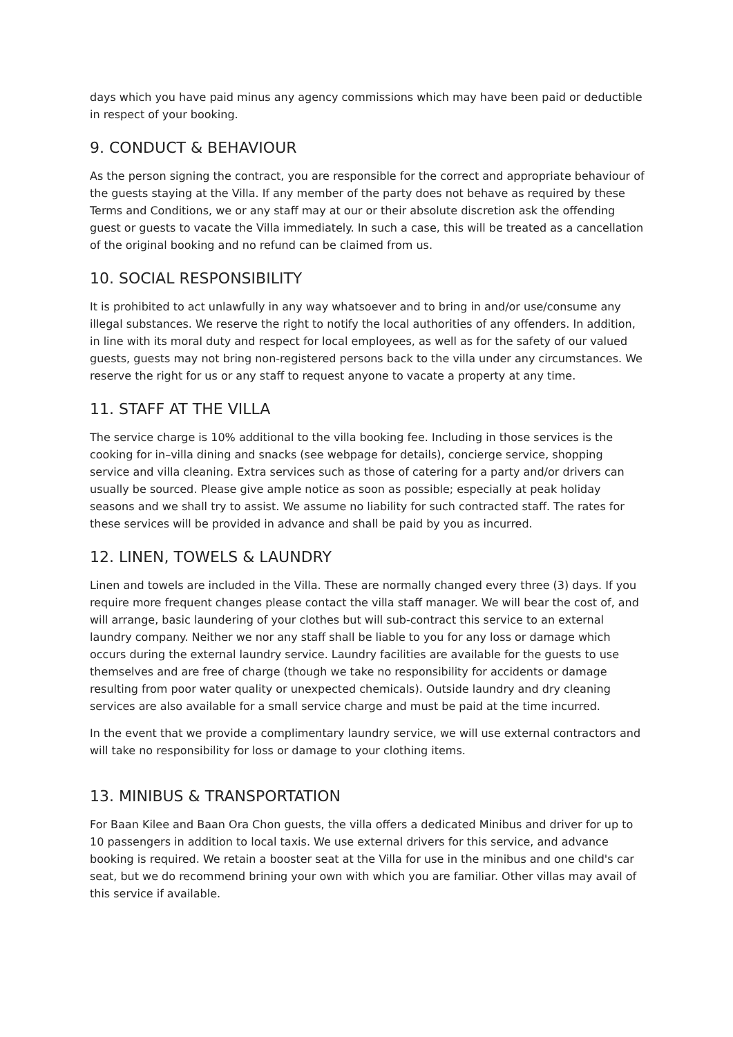days which you have paid minus any agency commissions which may have been paid or deductible in respect of your booking.
9. CONDUCT & BEHAVIOUR
As the person signing the contract, you are responsible for the correct and appropriate behaviour of the guests staying at the Villa. If any member of the party does not behave as required by these Terms and Conditions, we or any staff may at our or their absolute discretion ask the offending guest or guests to vacate the Villa immediately. In such a case, this will be treated as a cancellation of the original booking and no refund can be claimed from us.
10. SOCIAL RESPONSIBILITY
It is prohibited to act unlawfully in any way whatsoever and to bring in and/or use/consume any illegal substances. We reserve the right to notify the local authorities of any offenders. In addition, in line with its moral duty and respect for local employees, as well as for the safety of our valued guests, guests may not bring non-registered persons back to the villa under any circumstances. We reserve the right for us or any staff to request anyone to vacate a property at any time.
11. STAFF AT THE VILLA
The service charge is 10% additional to the villa booking fee. Including in those services is the cooking for in–villa dining and snacks (see webpage for details), concierge service, shopping service and villa cleaning. Extra services such as those of catering for a party and/or drivers can usually be sourced. Please give ample notice as soon as possible; especially at peak holiday seasons and we shall try to assist. We assume no liability for such contracted staff. The rates for these services will be provided in advance and shall be paid by you as incurred.
12. LINEN, TOWELS & LAUNDRY
Linen and towels are included in the Villa. These are normally changed every three (3) days. If you require more frequent changes please contact the villa staff manager. We will bear the cost of, and will arrange, basic laundering of your clothes but will sub-contract this service to an external laundry company. Neither we nor any staff shall be liable to you for any loss or damage which occurs during the external laundry service. Laundry facilities are available for the guests to use themselves and are free of charge (though we take no responsibility for accidents or damage resulting from poor water quality or unexpected chemicals). Outside laundry and dry cleaning services are also available for a small service charge and must be paid at the time incurred.
In the event that we provide a complimentary laundry service, we will use external contractors and will take no responsibility for loss or damage to your clothing items.
13. MINIBUS & TRANSPORTATION
For Baan Kilee and Baan Ora Chon guests, the villa offers a dedicated Minibus and driver for up to 10 passengers in addition to local taxis. We use external drivers for this service, and advance booking is required. We retain a booster seat at the Villa for use in the minibus and one child's car seat, but we do recommend brining your own with which you are familiar. Other villas may avail of this service if available.